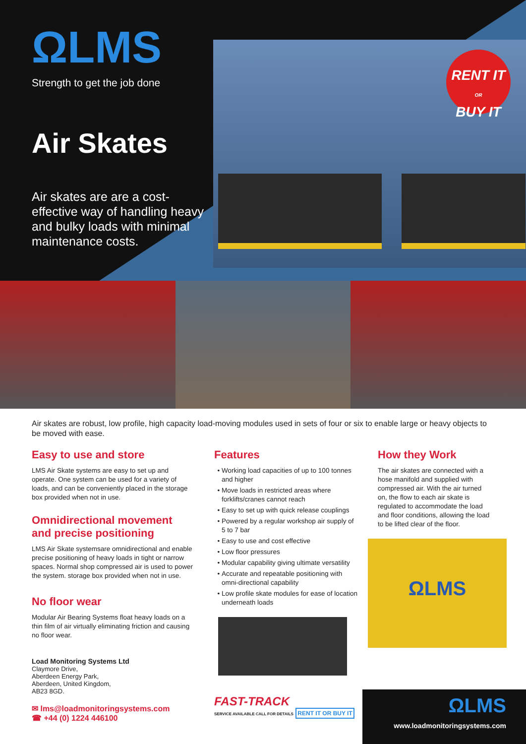RENT IT
OR
BUY IT
ΩLMS
Strength to get the job done
Air Skates
Air skates are are a cost-effective way of handling heavy and bulky loads with minimal maintenance costs.
Air skates are robust, low profile, high capacity load-moving modules used in sets of four or six to enable large or heavy objects to be moved with ease.
Easy to use and store
LMS Air Skate systems are easy to set up and operate. One system can be used for a variety of loads, and can be conveniently placed in the storage box provided when not in use.
Omnidirectional movement and precise positioning
LMS Air Skate systemsare omnidirectional and enable precise positioning of heavy loads in tight or narrow spaces. Normal shop compressed air is used to power the system. storage box provided when not in use.
No floor wear
Modular Air Bearing Systems float heavy loads on a thin film of air virtually eliminating friction and causing no floor wear.
Load Monitoring Systems Ltd
Claymore Drive,
Aberdeen Energy Park,
Aberdeen, United Kingdom,
AB23 8GD.
✉ lms@loadmonitoringsystems.com
☎ +44 (0) 1224 446100
Features
Working load capacities of up to 100 tonnes and higher
Move loads in restricted areas where forklifts/cranes cannot reach
Easy to set up with quick release couplings
Powered by a regular workshop air supply of 5 to 7 bar
Easy to use and cost effective
Low floor pressures
Modular capability giving ultimate versatility
Accurate and repeatable positioning with omni-directional capability
Low profile skate modules for ease of location underneath loads
FAST-TRACK
SERVICE AVAILABLE CALL FOR DETAILS RENT IT OR BUY IT
How they Work
The air skates are connected with a hose manifold and supplied with compressed air. With the air turned on, the flow to each air skate is regulated to accommodate the load and floor conditions, allowing the load to be lifted clear of the floor.
ΩLMS
ΩLMS
www.loadmonitoringsystems.com